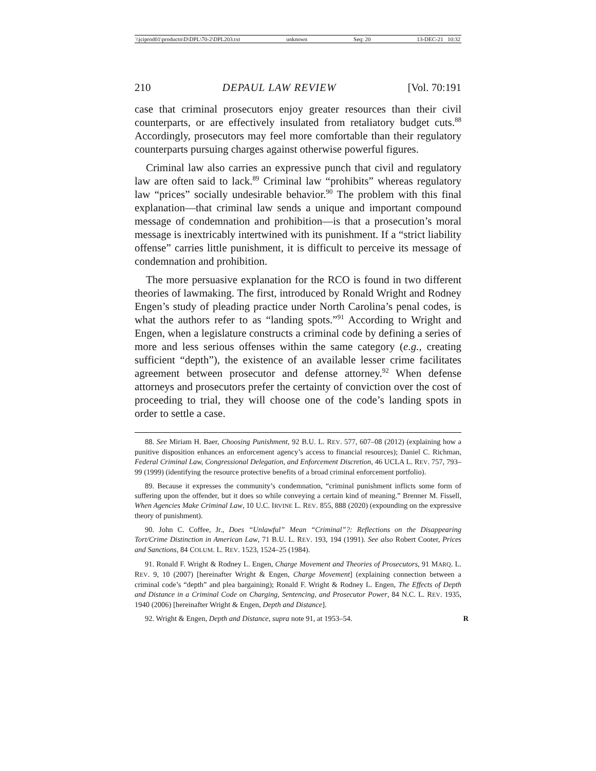\\jciprod01\productn\D\DPL\70-2\DPL203.txt unknown Seq: 20 13-DEC-21 10:32
210 DEPAUL LAW REVIEW [Vol. 70:191
case that criminal prosecutors enjoy greater resources than their civil counterparts, or are effectively insulated from retaliatory budget cuts.<sup>88</sup> Accordingly, prosecutors may feel more comfortable than their regulatory counterparts pursuing charges against otherwise powerful figures.
Criminal law also carries an expressive punch that civil and regulatory law are often said to lack.<sup>89</sup> Criminal law “prohibits” whereas regulatory law “prices” socially undesirable behavior.<sup>90</sup> The problem with this final explanation—that criminal law sends a unique and important compound message of condemnation and prohibition—is that a prosecution’s moral message is inextricably intertwined with its punishment. If a “strict liability offense” carries little punishment, it is difficult to perceive its message of condemnation and prohibition.
The more persuasive explanation for the RCO is found in two different theories of lawmaking. The first, introduced by Ronald Wright and Rodney Engen’s study of pleading practice under North Carolina’s penal codes, is what the authors refer to as “landing spots.”<sup>91</sup> According to Wright and Engen, when a legislature constructs a criminal code by defining a series of more and less serious offenses within the same category (e.g., creating sufficient “depth”), the existence of an available lesser crime facilitates agreement between prosecutor and defense attorney.<sup>92</sup> When defense attorneys and prosecutors prefer the certainty of conviction over the cost of proceeding to trial, they will choose one of the code’s landing spots in order to settle a case.
88. See Miriam H. Baer, Choosing Punishment, 92 B.U. L. REV. 577, 607–08 (2012) (explaining how a punitive disposition enhances an enforcement agency’s access to financial resources); Daniel C. Richman, Federal Criminal Law, Congressional Delegation, and Enforcement Discretion, 46 UCLA L. REV. 757, 793–99 (1999) (identifying the resource protective benefits of a broad criminal enforcement portfolio).
89. Because it expresses the community’s condemnation, “criminal punishment inflicts some form of suffering upon the offender, but it does so while conveying a certain kind of meaning.” Brenner M. Fissell, When Agencies Make Criminal Law, 10 U.C. IRVINE L. REV. 855, 888 (2020) (expounding on the expressive theory of punishment).
90. John C. Coffee, Jr., Does “Unlawful” Mean “Criminal”?: Reflections on the Disappearing Tort/Crime Distinction in American Law, 71 B.U. L. REV. 193, 194 (1991). See also Robert Cooter, Prices and Sanctions, 84 COLUM. L. REV. 1523, 1524–25 (1984).
91. Ronald F. Wright & Rodney L. Engen, Charge Movement and Theories of Prosecutors, 91 MARQ. L. REV. 9, 10 (2007) [hereinafter Wright & Engen, Charge Movement] (explaining connection between a criminal code’s “depth” and plea bargaining); Ronald F. Wright & Rodney L. Engen, The Effects of Depth and Distance in a Criminal Code on Charging, Sentencing, and Prosecutor Power, 84 N.C. L. REV. 1935, 1940 (2006) [hereinafter Wright & Engen, Depth and Distance].
92. Wright & Engen, Depth and Distance, supra note 91, at 1953–54. R